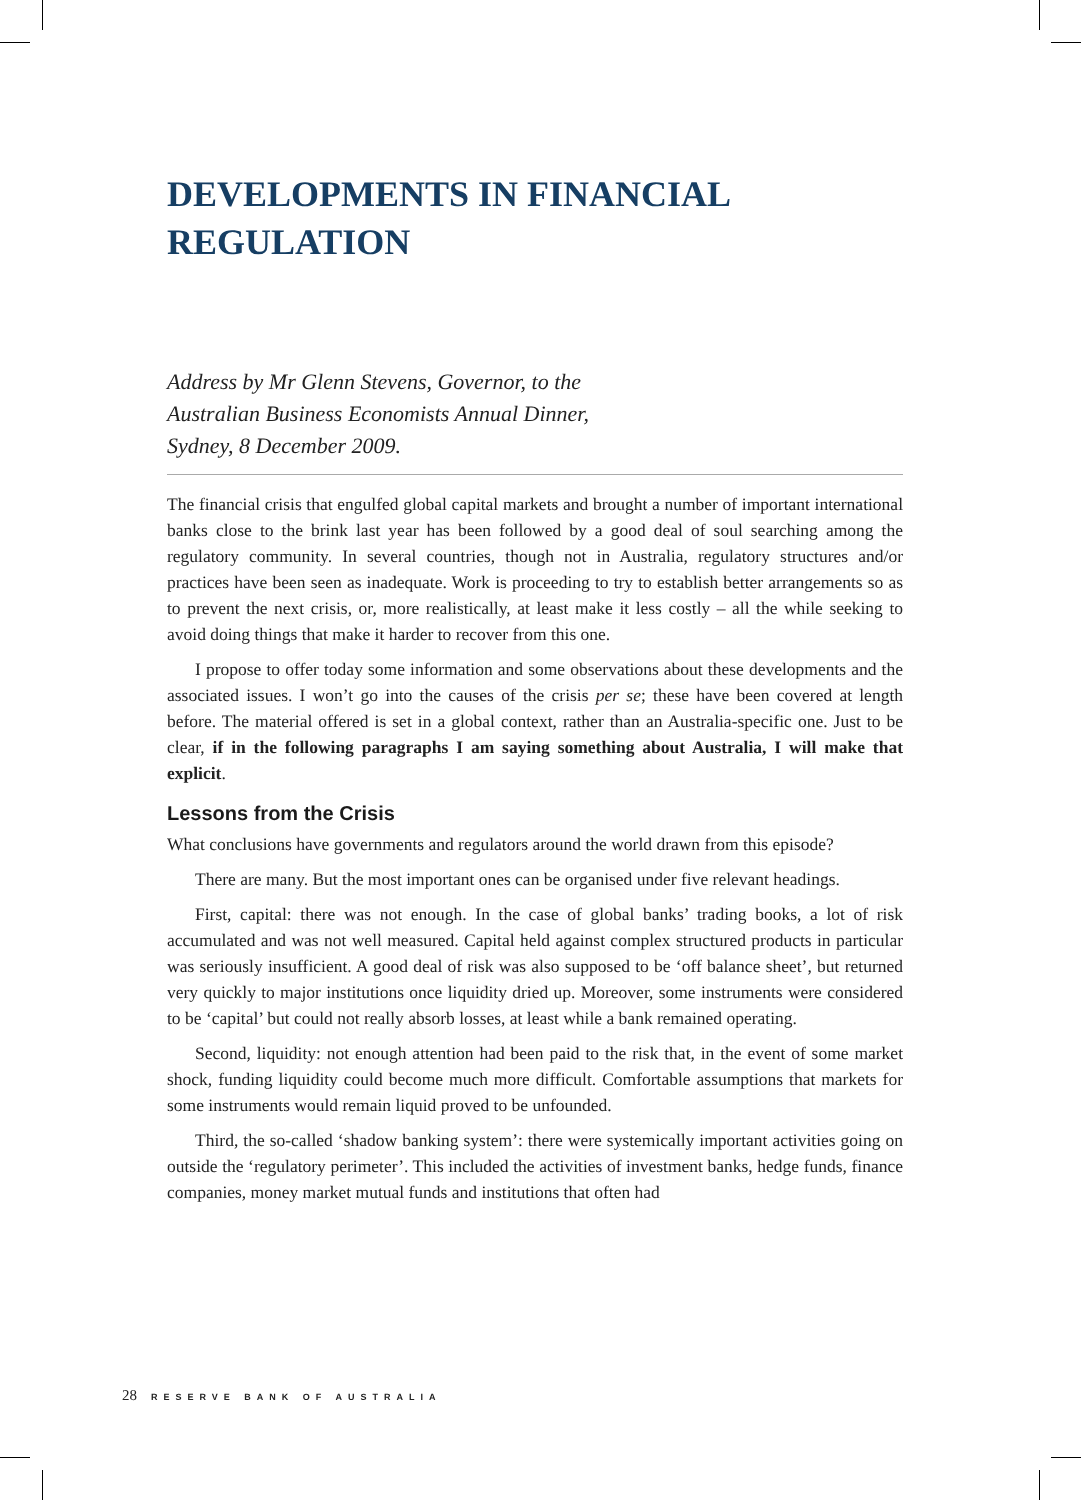DEVELOPMENTS IN FINANCIAL REGULATION
Address by Mr Glenn Stevens, Governor, to the
Australian Business Economists Annual Dinner,
Sydney, 8 December 2009.
The financial crisis that engulfed global capital markets and brought a number of important international banks close to the brink last year has been followed by a good deal of soul searching among the regulatory community. In several countries, though not in Australia, regulatory structures and/or practices have been seen as inadequate. Work is proceeding to try to establish better arrangements so as to prevent the next crisis, or, more realistically, at least make it less costly – all the while seeking to avoid doing things that make it harder to recover from this one.
I propose to offer today some information and some observations about these developments and the associated issues. I won’t go into the causes of the crisis per se; these have been covered at length before. The material offered is set in a global context, rather than an Australia-specific one. Just to be clear, if in the following paragraphs I am saying something about Australia, I will make that explicit.
Lessons from the Crisis
What conclusions have governments and regulators around the world drawn from this episode?
There are many. But the most important ones can be organised under five relevant headings.
First, capital: there was not enough. In the case of global banks’ trading books, a lot of risk accumulated and was not well measured. Capital held against complex structured products in particular was seriously insufficient. A good deal of risk was also supposed to be ‘off balance sheet’, but returned very quickly to major institutions once liquidity dried up. Moreover, some instruments were considered to be ‘capital’ but could not really absorb losses, at least while a bank remained operating.
Second, liquidity: not enough attention had been paid to the risk that, in the event of some market shock, funding liquidity could become much more difficult. Comfortable assumptions that markets for some instruments would remain liquid proved to be unfounded.
Third, the so-called ‘shadow banking system’: there were systemically important activities going on outside the ‘regulatory perimeter’. This included the activities of investment banks, hedge funds, finance companies, money market mutual funds and institutions that often had
28 RESERVE BANK OF AUSTRALIA